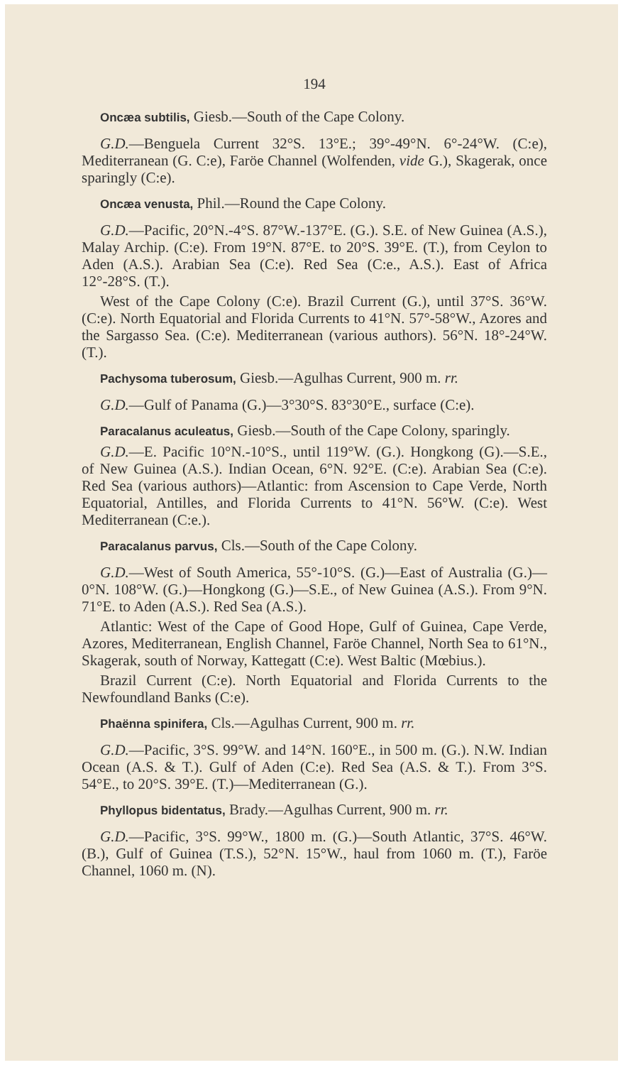194
Oncæa subtilis, Giesb.—South of the Cape Colony.
G.D.—Benguela Current 32°S. 13°E.; 39°-49°N. 6°-24°W. (C:e), Mediterranean (G. C:e), Faröe Channel (Wolfenden, vide G.), Skagerak, once sparingly (C:e).
Oncæa venusta, Phil.—Round the Cape Colony.
G.D.—Pacific, 20°N.-4°S. 87°W.-137°E. (G.). S.E. of New Guinea (A.S.), Malay Archip. (C:e). From 19°N. 87°E. to 20°S. 39°E. (T.), from Ceylon to Aden (A.S.). Arabian Sea (C:e). Red Sea (C:e., A.S.). East of Africa 12°-28°S. (T.).
West of the Cape Colony (C:e). Brazil Current (G.), until 37°S. 36°W. (C:e). North Equatorial and Florida Currents to 41°N. 57°-58°W., Azores and the Sargasso Sea. (C:e). Mediterranean (various authors). 56°N. 18°-24°W. (T.).
Pachysoma tuberosum, Giesb.—Agulhas Current, 900 m. rr.
G.D.—Gulf of Panama (G.)—3°30°S. 83°30°E., surface (C:e).
Paracalanus aculeatus, Giesb.—South of the Cape Colony, sparingly.
G.D.—E. Pacific 10°N.-10°S., until 119°W. (G.). Hongkong (G).—S.E., of New Guinea (A.S.). Indian Ocean, 6°N. 92°E. (C:e). Arabian Sea (C:e). Red Sea (various authors)—Atlantic: from Ascension to Cape Verde, North Equatorial, Antilles, and Florida Currents to 41°N. 56°W. (C:e). West Mediterranean (C:e.).
Paracalanus parvus, Cls.—South of the Cape Colony.
G.D.—West of South America, 55°-10°S. (G.)—East of Australia (G.)—0°N. 108°W. (G.)—Hongkong (G.)—S.E., of New Guinea (A.S.). From 9°N. 71°E. to Aden (A.S.). Red Sea (A.S.).
Atlantic: West of the Cape of Good Hope, Gulf of Guinea, Cape Verde, Azores, Mediterranean, English Channel, Faröe Channel, North Sea to 61°N., Skagerak, south of Norway, Kattegatt (C:e). West Baltic (Mœbius.).
Brazil Current (C:e). North Equatorial and Florida Currents to the Newfoundland Banks (C:e).
Phaënna spinifera, Cls.—Agulhas Current, 900 m. rr.
G.D.—Pacific, 3°S. 99°W. and 14°N. 160°E., in 500 m. (G.). N.W. Indian Ocean (A.S. & T.). Gulf of Aden (C:e). Red Sea (A.S. & T.). From 3°S. 54°E., to 20°S. 39°E. (T.)—Mediterranean (G.).
Phyllopus bidentatus, Brady.—Agulhas Current, 900 m. rr.
G.D.—Pacific, 3°S. 99°W., 1800 m. (G.)—South Atlantic, 37°S. 46°W. (B.), Gulf of Guinea (T.S.), 52°N. 15°W., haul from 1060 m. (T.), Faröe Channel, 1060 m. (N).